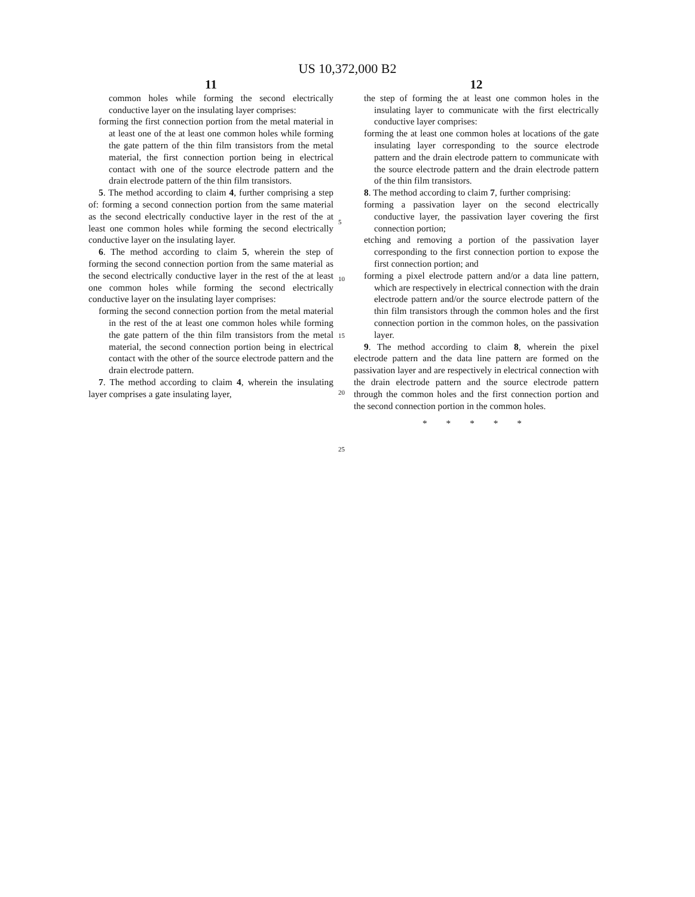US 10,372,000 B2
11
common holes while forming the second electrically conductive layer on the insulating layer comprises:
forming the first connection portion from the metal material in at least one of the at least one common holes while forming the gate pattern of the thin film transistors from the metal material, the first connection portion being in electrical contact with one of the source electrode pattern and the drain electrode pattern of the thin film transistors.
5. The method according to claim 4, further comprising a step of: forming a second connection portion from the same material as the second electrically conductive layer in the rest of the at least one common holes while forming the second electrically conductive layer on the insulating layer.
6. The method according to claim 5, wherein the step of forming the second connection portion from the same material as the second electrically conductive layer in the rest of the at least one common holes while forming the second electrically conductive layer on the insulating layer comprises:
forming the second connection portion from the metal material in the rest of the at least one common holes while forming the gate pattern of the thin film transistors from the metal material, the second connection portion being in electrical contact with the other of the source electrode pattern and the drain electrode pattern.
7. The method according to claim 4, wherein the insulating layer comprises a gate insulating layer,
5
10
15
20
25
12
the step of forming the at least one common holes in the insulating layer to communicate with the first electrically conductive layer comprises:
forming the at least one common holes at locations of the gate insulating layer corresponding to the source electrode pattern and the drain electrode pattern to communicate with the source electrode pattern and the drain electrode pattern of the thin film transistors.
8. The method according to claim 7, further comprising:
forming a passivation layer on the second electrically conductive layer, the passivation layer covering the first connection portion;
etching and removing a portion of the passivation layer corresponding to the first connection portion to expose the first connection portion; and
forming a pixel electrode pattern and/or a data line pattern, which are respectively in electrical connection with the drain electrode pattern and/or the source electrode pattern of the thin film transistors through the common holes and the first connection portion in the common holes, on the passivation layer.
9. The method according to claim 8, wherein the pixel electrode pattern and the data line pattern are formed on the passivation layer and are respectively in electrical connection with the drain electrode pattern and the source electrode pattern through the common holes and the first connection portion and the second connection portion in the common holes.
* * * * *